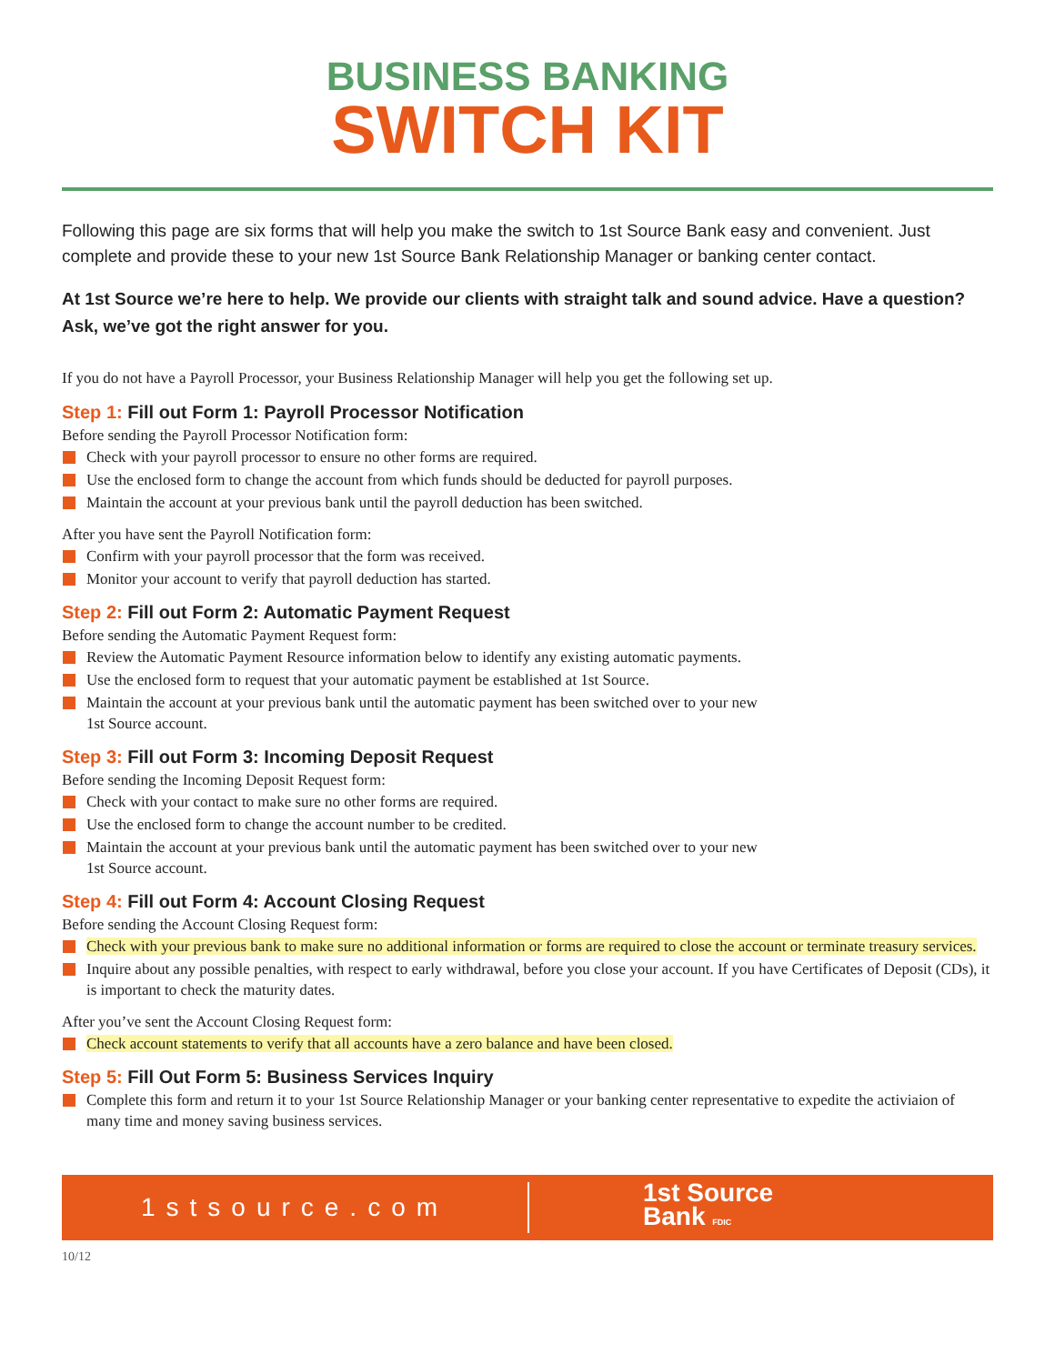BUSINESS BANKING
SWITCH KIT
Following this page are six forms that will help you make the switch to 1st Source Bank easy and convenient. Just complete and provide these to your new 1st Source Bank Relationship Manager or banking center contact.
At 1st Source we’re here to help. We provide our clients with straight talk and sound advice. Have a question? Ask, we’ve got the right answer for you.
If you do not have a Payroll Processor, your Business Relationship Manager will help you get the following set up.
Step 1: Fill out Form 1: Payroll Processor Notification
Before sending the Payroll Processor Notification form:
Check with your payroll processor to ensure no other forms are required.
Use the enclosed form to change the account from which funds should be deducted for payroll purposes.
Maintain the account at your previous bank until the payroll deduction has been switched.
After you have sent the Payroll Notification form:
Confirm with your payroll processor that the form was received.
Monitor your account to verify that payroll deduction has started.
Step 2: Fill out Form 2: Automatic Payment Request
Before sending the Automatic Payment Request form:
Review the Automatic Payment Resource information below to identify any existing automatic payments.
Use the enclosed form to request that your automatic payment be established at 1st Source.
Maintain the account at your previous bank until the automatic payment has been switched over to your new
1st Source account.
Step 3: Fill out Form 3: Incoming Deposit Request
Before sending the Incoming Deposit Request form:
Check with your contact to make sure no other forms are required.
Use the enclosed form to change the account number to be credited.
Maintain the account at your previous bank until the automatic payment has been switched over to your new
1st Source account.
Step 4: Fill out Form 4: Account Closing Request
Before sending the Account Closing Request form:
Check with your previous bank to make sure no additional information or forms are required to close the account or terminate treasury services.
Inquire about any possible penalties, with respect to early withdrawal, before you close your account. If you have Certificates of Deposit (CDs), it is important to check the maturity dates.
After you’ve sent the Account Closing Request form:
Check account statements to verify that all accounts have a zero balance and have been closed.
Step 5: Fill Out Form 5: Business Services Inquiry
Complete this form and return it to your 1st Source Relationship Manager or your banking center representative to expedite the activiaion of many time and money saving business services.
1stsource.com
1st Source
Bank FDIC
10/12